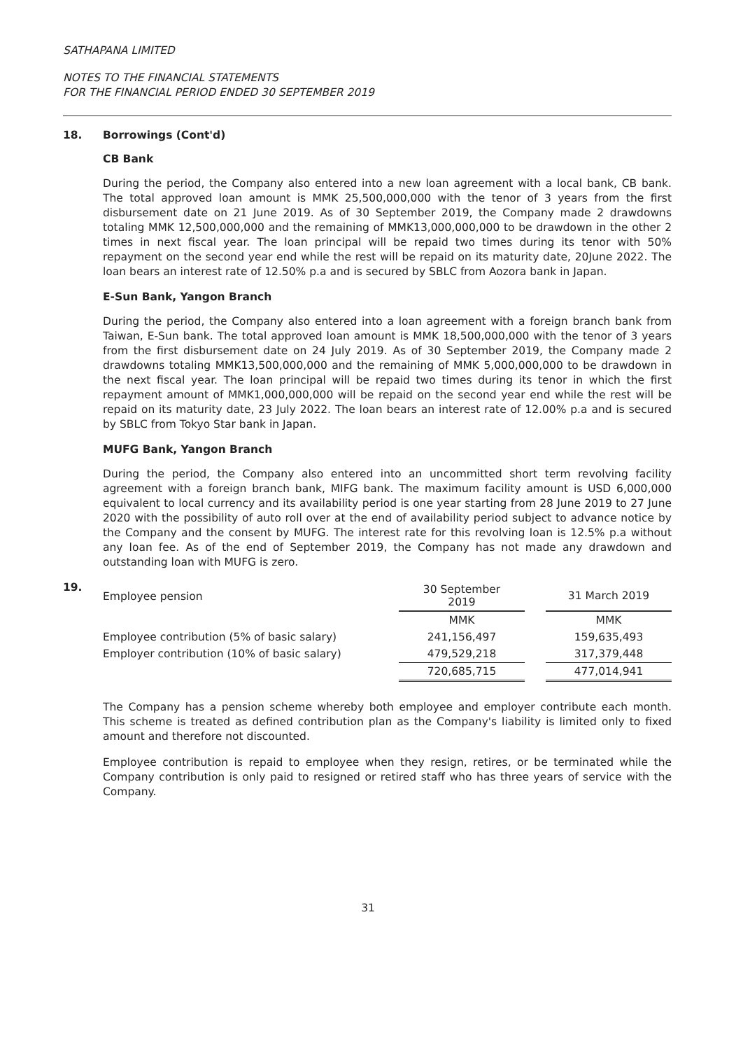SATHAPANA LIMITED
NOTES TO THE FINANCIAL STATEMENTS
FOR THE FINANCIAL PERIOD ENDED 30 SEPTEMBER 2019
18. Borrowings (Cont'd)
CB Bank
During the period, the Company also entered into a new loan agreement with a local bank, CB bank. The total approved loan amount is MMK 25,500,000,000 with the tenor of 3 years from the first disbursement date on 21 June 2019. As of 30 September 2019, the Company made 2 drawdowns totaling MMK 12,500,000,000 and the remaining of MMK13,000,000,000 to be drawdown in the other 2 times in next fiscal year. The loan principal will be repaid two times during its tenor with 50% repayment on the second year end while the rest will be repaid on its maturity date, 20June 2022. The loan bears an interest rate of 12.50% p.a and is secured by SBLC from Aozora bank in Japan.
E-Sun Bank, Yangon Branch
During the period, the Company also entered into a loan agreement with a foreign branch bank from Taiwan, E-Sun bank. The total approved loan amount is MMK 18,500,000,000 with the tenor of 3 years from the first disbursement date on 24 July 2019. As of 30 September 2019, the Company made 2 drawdowns totaling MMK13,500,000,000 and the remaining of MMK 5,000,000,000 to be drawdown in the next fiscal year. The loan principal will be repaid two times during its tenor in which the first repayment amount of MMK1,000,000,000 will be repaid on the second year end while the rest will be repaid on its maturity date, 23 July 2022. The loan bears an interest rate of 12.00% p.a and is secured by SBLC from Tokyo Star bank in Japan.
MUFG Bank, Yangon Branch
During the period, the Company also entered into an uncommitted short term revolving facility agreement with a foreign branch bank, MIFG bank. The maximum facility amount is USD 6,000,000 equivalent to local currency and its availability period is one year starting from 28 June 2019 to 27 June 2020 with the possibility of auto roll over at the end of availability period subject to advance notice by the Company and the consent by MUFG. The interest rate for this revolving loan is 12.5% p.a without any loan fee. As of the end of September 2019, the Company has not made any drawdown and outstanding loan with MUFG is zero.
19.
| Employee pension | 30 September 2019 | | 31 March 2019 |
| --- | --- | --- | --- |
| | MMK | | MMK |
| Employee contribution (5% of basic salary) | 241,156,497 | | 159,635,493 |
| Employer contribution (10% of basic salary) | 479,529,218 | | 317,379,448 |
| | 720,685,715 | | 477,014,941 |
The Company has a pension scheme whereby both employee and employer contribute each month. This scheme is treated as defined contribution plan as the Company's liability is limited only to fixed amount and therefore not discounted.
Employee contribution is repaid to employee when they resign, retires, or be terminated while the Company contribution is only paid to resigned or retired staff who has three years of service with the Company.
31